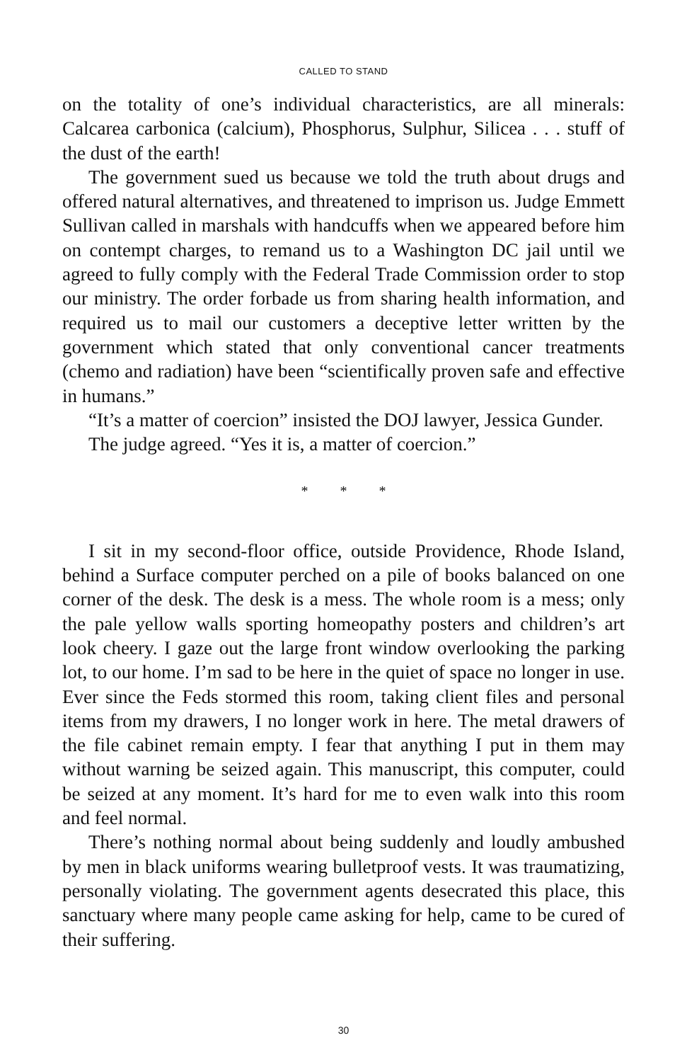CALLED TO STAND
on the totality of one’s individual characteristics, are all minerals: Calcarea carbonica (calcium), Phosphorus, Sulphur, Silicea . . . stuff of the dust of the earth!
The government sued us because we told the truth about drugs and offered natural alternatives, and threatened to imprison us. Judge Emmett Sullivan called in marshals with handcuffs when we appeared before him on contempt charges, to remand us to a Washington DC jail until we agreed to fully comply with the Federal Trade Commission order to stop our ministry. The order forbade us from sharing health information, and required us to mail our customers a deceptive letter written by the government which stated that only conventional cancer treatments (chemo and radiation) have been “scientifically proven safe and effective in humans.”
“It’s a matter of coercion” insisted the DOJ lawyer, Jessica Gunder.
The judge agreed. “Yes it is, a matter of coercion.”
* * *
I sit in my second-floor office, outside Providence, Rhode Island, behind a Surface computer perched on a pile of books balanced on one corner of the desk. The desk is a mess. The whole room is a mess; only the pale yellow walls sporting homeopathy posters and children’s art look cheery. I gaze out the large front window overlooking the parking lot, to our home. I’m sad to be here in the quiet of space no longer in use. Ever since the Feds stormed this room, taking client files and personal items from my drawers, I no longer work in here. The metal drawers of the file cabinet remain empty. I fear that anything I put in them may without warning be seized again. This manuscript, this computer, could be seized at any moment. It’s hard for me to even walk into this room and feel normal.
There’s nothing normal about being suddenly and loudly ambushed by men in black uniforms wearing bulletproof vests. It was traumatizing, personally violating. The government agents desecrated this place, this sanctuary where many people came asking for help, came to be cured of their suffering.
30